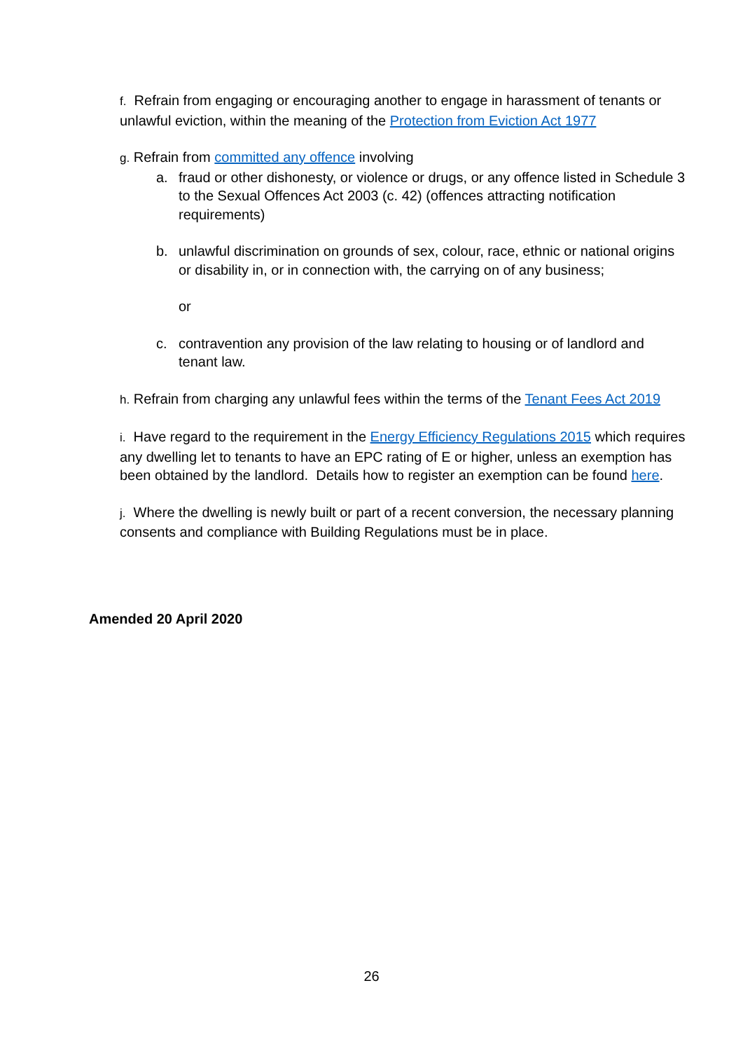f. Refrain from engaging or encouraging another to engage in harassment of tenants or unlawful eviction, within the meaning of the Protection from Eviction Act 1977
g. Refrain from committed any offence involving
a. fraud or other dishonesty, or violence or drugs, or any offence listed in Schedule 3 to the Sexual Offences Act 2003 (c. 42) (offences attracting notification requirements)
b. unlawful discrimination on grounds of sex, colour, race, ethnic or national origins or disability in, or in connection with, the carrying on of any business;
or
c. contravention any provision of the law relating to housing or of landlord and tenant law.
h. Refrain from charging any unlawful fees within the terms of the Tenant Fees Act 2019
i. Have regard to the requirement in the Energy Efficiency Regulations 2015 which requires any dwelling let to tenants to have an EPC rating of E or higher, unless an exemption has been obtained by the landlord. Details how to register an exemption can be found here.
j. Where the dwelling is newly built or part of a recent conversion, the necessary planning consents and compliance with Building Regulations must be in place.
Amended 20 April 2020
26